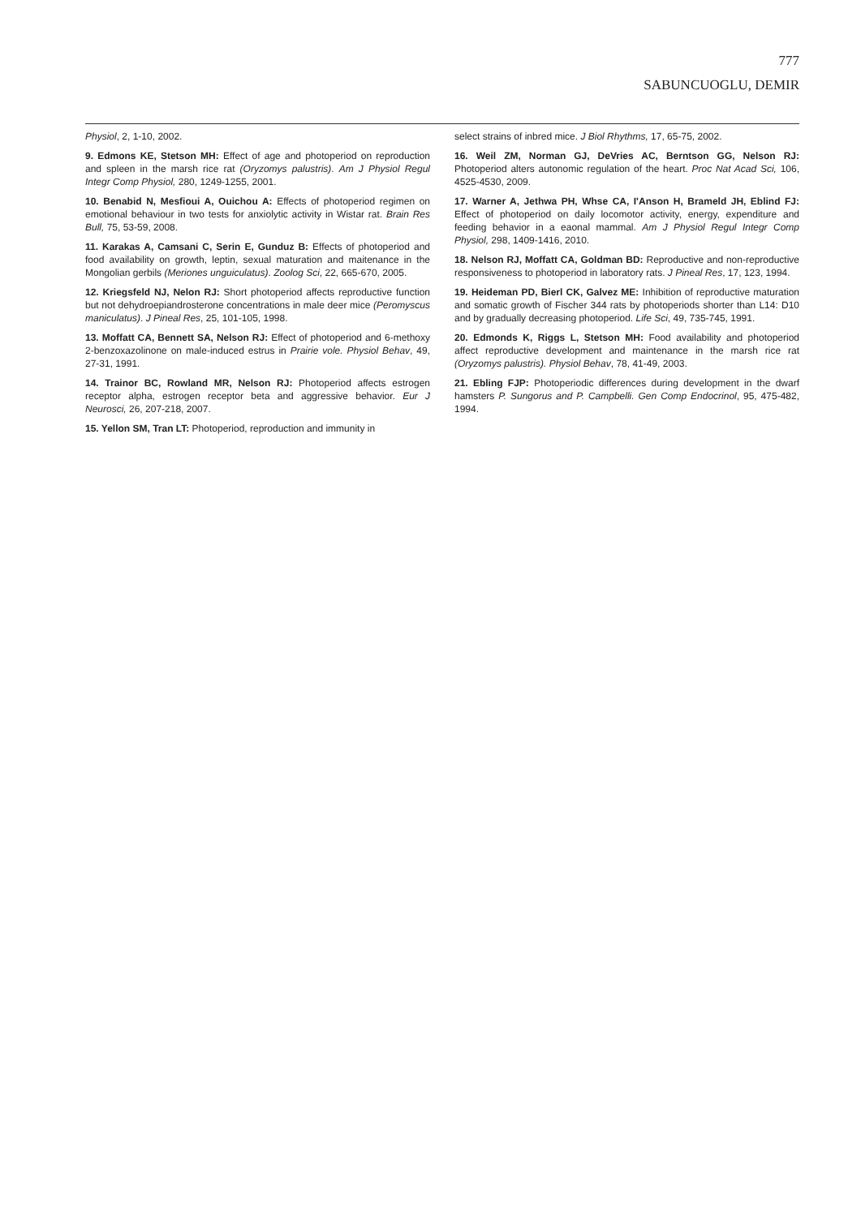777
SABUNCUOGLU, DEMIR
Physiol, 2, 1-10, 2002.
9. Edmons KE, Stetson MH: Effect of age and photoperiod on reproduction and spleen in the marsh rice rat (Oryzomys palustris). Am J Physiol Regul Integr Comp Physiol, 280, 1249-1255, 2001.
10. Benabid N, Mesfioui A, Ouichou A: Effects of photoperiod regimen on emotional behaviour in two tests for anxiolytic activity in Wistar rat. Brain Res Bull, 75, 53-59, 2008.
11. Karakas A, Camsani C, Serin E, Gunduz B: Effects of photoperiod and food availability on growth, leptin, sexual maturation and maitenance in the Mongolian gerbils (Meriones unguiculatus). Zoolog Sci, 22, 665-670, 2005.
12. Kriegsfeld NJ, Nelon RJ: Short photoperiod affects reproductive function but not dehydroepiandrosterone concentrations in male deer mice (Peromyscus maniculatus). J Pineal Res, 25, 101-105, 1998.
13. Moffatt CA, Bennett SA, Nelson RJ: Effect of photoperiod and 6-methoxy 2-benzoxazolinone on male-induced estrus in Prairie vole. Physiol Behav, 49, 27-31, 1991.
14. Trainor BC, Rowland MR, Nelson RJ: Photoperiod affects estrogen receptor alpha, estrogen receptor beta and aggressive behavior. Eur J Neurosci, 26, 207-218, 2007.
15. Yellon SM, Tran LT: Photoperiod, reproduction and immunity in
select strains of inbred mice. J Biol Rhythms, 17, 65-75, 2002.
16. Weil ZM, Norman GJ, DeVries AC, Berntson GG, Nelson RJ: Photoperiod alters autonomic regulation of the heart. Proc Nat Acad Sci, 106, 4525-4530, 2009.
17. Warner A, Jethwa PH, Whse CA, I'Anson H, Brameld JH, Eblind FJ: Effect of photoperiod on daily locomotor activity, energy, expenditure and feeding behavior in a eaonal mammal. Am J Physiol Regul Integr Comp Physiol, 298, 1409-1416, 2010.
18. Nelson RJ, Moffatt CA, Goldman BD: Reproductive and non-reproductive responsiveness to photoperiod in laboratory rats. J Pineal Res, 17, 123, 1994.
19. Heideman PD, Bierl CK, Galvez ME: Inhibition of reproductive maturation and somatic growth of Fischer 344 rats by photoperiods shorter than L14: D10 and by gradually decreasing photoperiod. Life Sci, 49, 735-745, 1991.
20. Edmonds K, Riggs L, Stetson MH: Food availability and photoperiod affect reproductive development and maintenance in the marsh rice rat (Oryzomys palustris). Physiol Behav, 78, 41-49, 2003.
21. Ebling FJP: Photoperiodic differences during development in the dwarf hamsters P. Sungorus and P. Campbelli. Gen Comp Endocrinol, 95, 475-482, 1994.